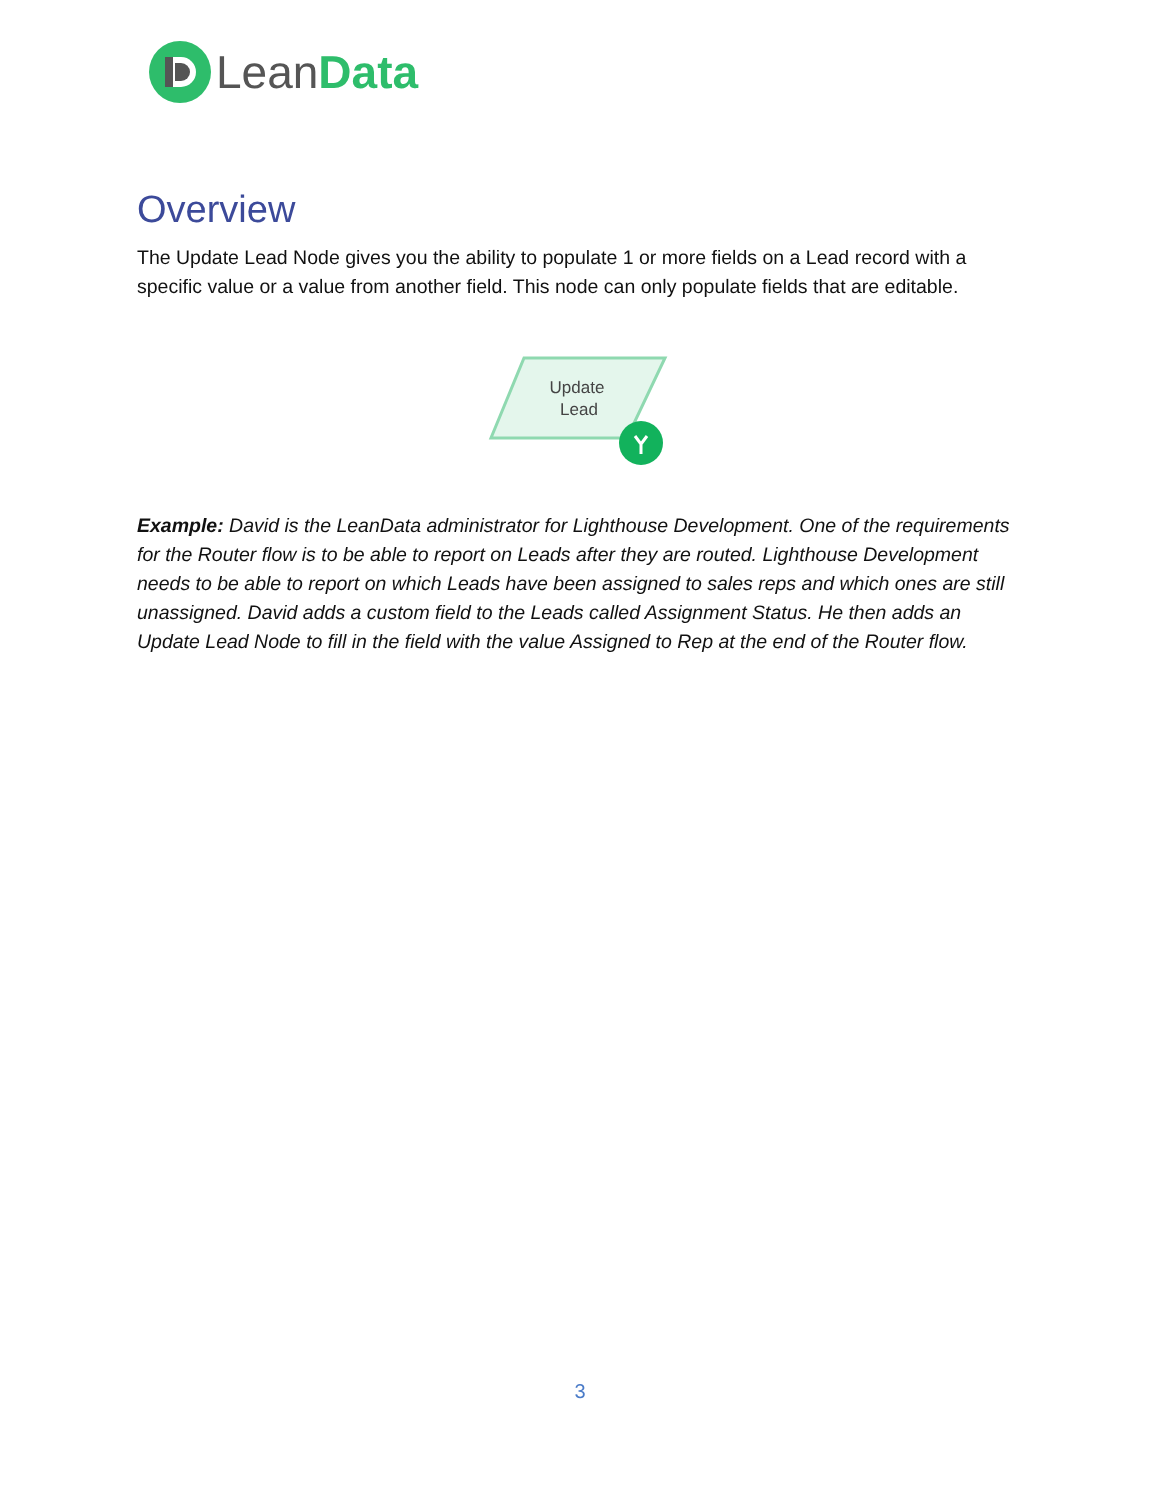LeanData
Overview
The Update Lead Node gives you the ability to populate 1 or more fields on a Lead record with a specific value or a value from another field. This node can only populate fields that are editable.
Update
Lead
Example: David is the LeanData administrator for Lighthouse Development. One of the requirements for the Router flow is to be able to report on Leads after they are routed. Lighthouse Development needs to be able to report on which Leads have been assigned to sales reps and which ones are still unassigned. David adds a custom field to the Leads called Assignment Status. He then adds an Update Lead Node to fill in the field with the value Assigned to Rep at the end of the Router flow.
3